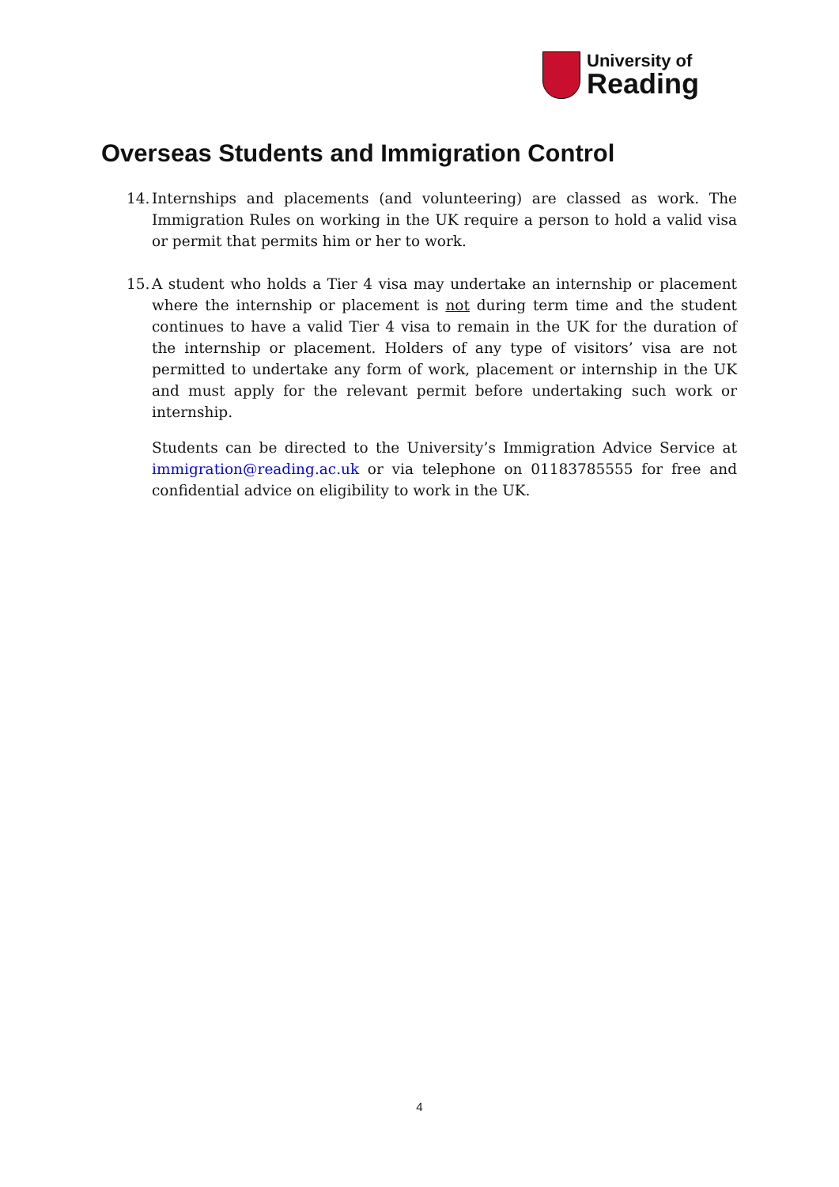University of
Reading
Overseas Students and Immigration Control
14.
Internships and placements (and volunteering) are classed as work. The Immigration Rules on working in the UK require a person to hold a valid visa or permit that permits him or her to work.
15.
A student who holds a Tier 4 visa may undertake an internship or placement where the internship or placement is not during term time and the student continues to have a valid Tier 4 visa to remain in the UK for the duration of the internship or placement. Holders of any type of visitors’ visa are not permitted to undertake any form of work, placement or internship in the UK and must apply for the relevant permit before undertaking such work or internship.
Students can be directed to the University’s Immigration Advice Service at immigration@reading.ac.uk or via telephone on 01183785555 for free and confidential advice on eligibility to work in the UK.
4